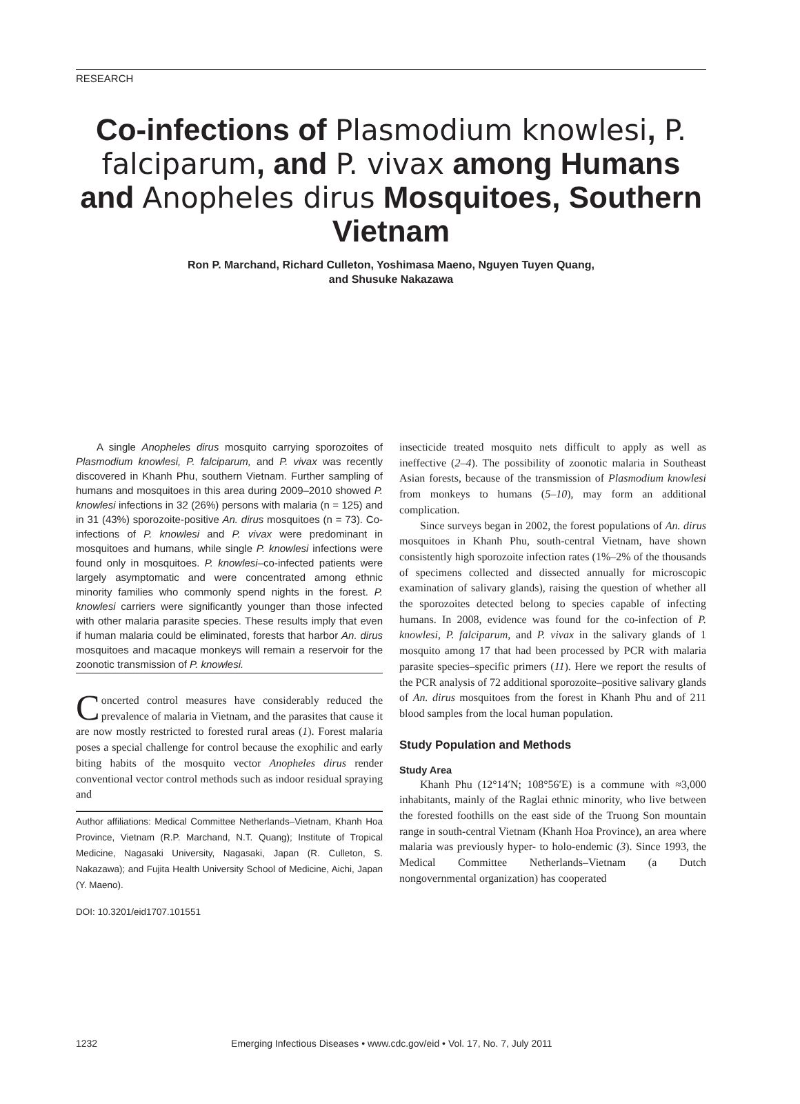RESEARCH
Co-infections of Plasmodium knowlesi, P. falciparum, and P. vivax among Humans and Anopheles dirus Mosquitoes, Southern Vietnam
Ron P. Marchand, Richard Culleton, Yoshimasa Maeno, Nguyen Tuyen Quang,
and Shusuke Nakazawa
A single Anopheles dirus mosquito carrying sporozoites of Plasmodium knowlesi, P. falciparum, and P. vivax was recently discovered in Khanh Phu, southern Vietnam. Further sampling of humans and mosquitoes in this area during 2009–2010 showed P. knowlesi infections in 32 (26%) persons with malaria (n = 125) and in 31 (43%) sporozoite-positive An. dirus mosquitoes (n = 73). Co-infections of P. knowlesi and P. vivax were predominant in mosquitoes and humans, while single P. knowlesi infections were found only in mosquitoes. P. knowlesi–co-infected patients were largely asymptomatic and were concentrated among ethnic minority families who commonly spend nights in the forest. P. knowlesi carriers were significantly younger than those infected with other malaria parasite species. These results imply that even if human malaria could be eliminated, forests that harbor An. dirus mosquitoes and macaque monkeys will remain a reservoir for the zoonotic transmission of P. knowlesi.
Concerted control measures have considerably reduced the prevalence of malaria in Vietnam, and the parasites that cause it are now mostly restricted to forested rural areas (1). Forest malaria poses a special challenge for control because the exophilic and early biting habits of the mosquito vector Anopheles dirus render conventional vector control methods such as indoor residual spraying and
Author affiliations: Medical Committee Netherlands–Vietnam, Khanh Hoa Province, Vietnam (R.P. Marchand, N.T. Quang); Institute of Tropical Medicine, Nagasaki University, Nagasaki, Japan (R. Culleton, S. Nakazawa); and Fujita Health University School of Medicine, Aichi, Japan (Y. Maeno).
DOI: 10.3201/eid1707.101551
insecticide treated mosquito nets difficult to apply as well as ineffective (2–4). The possibility of zoonotic malaria in Southeast Asian forests, because of the transmission of Plasmodium knowlesi from monkeys to humans (5–10), may form an additional complication.
Since surveys began in 2002, the forest populations of An. dirus mosquitoes in Khanh Phu, south-central Vietnam, have shown consistently high sporozoite infection rates (1%–2% of the thousands of specimens collected and dissected annually for microscopic examination of salivary glands), raising the question of whether all the sporozoites detected belong to species capable of infecting humans. In 2008, evidence was found for the co-infection of P. knowlesi, P. falciparum, and P. vivax in the salivary glands of 1 mosquito among 17 that had been processed by PCR with malaria parasite species–specific primers (11). Here we report the results of the PCR analysis of 72 additional sporozoite–positive salivary glands of An. dirus mosquitoes from the forest in Khanh Phu and of 211 blood samples from the local human population.
Study Population and Methods
Study Area
Khanh Phu (12°14′N; 108°56′E) is a commune with ≈3,000 inhabitants, mainly of the Raglai ethnic minority, who live between the forested foothills on the east side of the Truong Son mountain range in south-central Vietnam (Khanh Hoa Province), an area where malaria was previously hyper- to holo-endemic (3). Since 1993, the Medical Committee Netherlands–Vietnam (a Dutch nongovernmental organization) has cooperated
1232 Emerging Infectious Diseases • www.cdc.gov/eid • Vol. 17, No. 7, July 2011